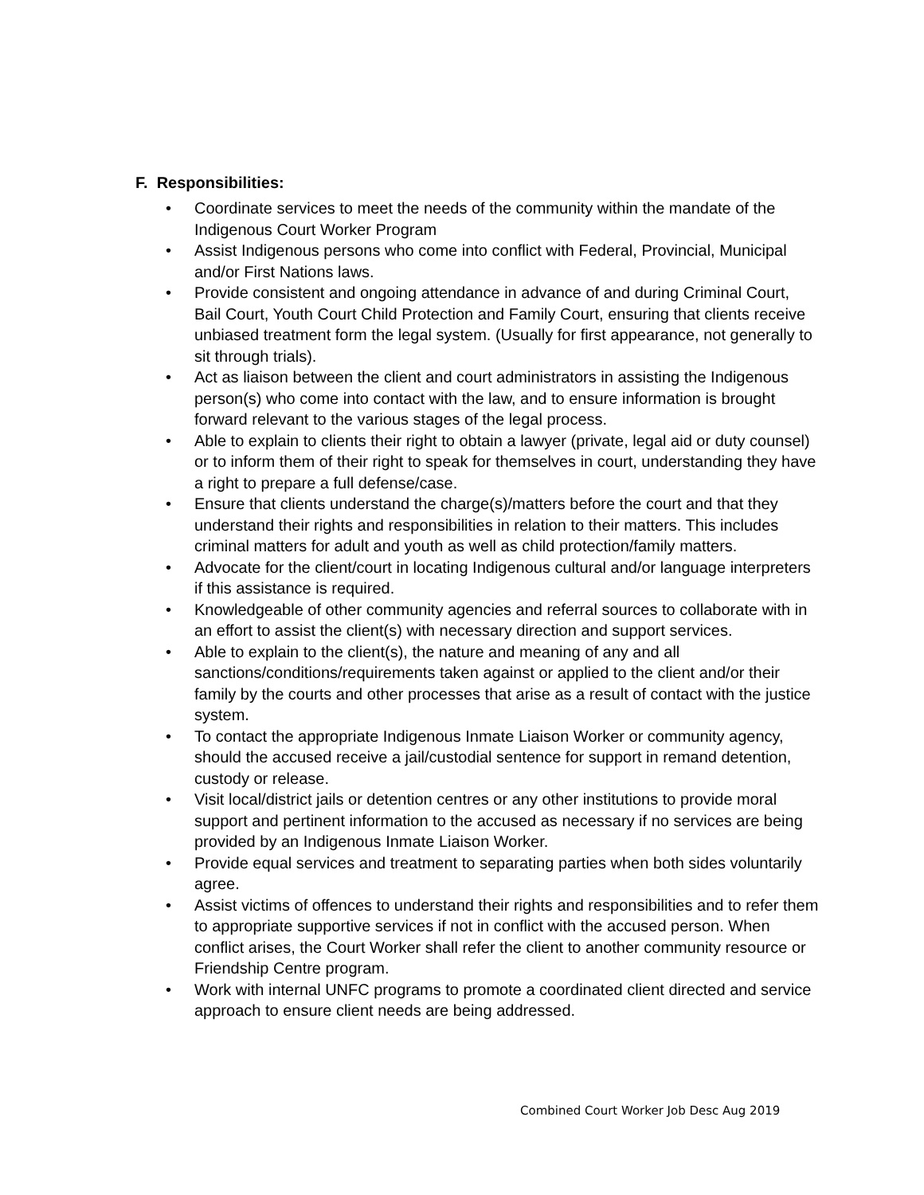F. Responsibilities:
• Coordinate services to meet the needs of the community within the mandate of the Indigenous Court Worker Program
• Assist Indigenous persons who come into conflict with Federal, Provincial, Municipal and/or First Nations laws.
• Provide consistent and ongoing attendance in advance of and during Criminal Court, Bail Court, Youth Court Child Protection and Family Court, ensuring that clients receive unbiased treatment form the legal system. (Usually for first appearance, not generally to sit through trials).
• Act as liaison between the client and court administrators in assisting the Indigenous person(s) who come into contact with the law, and to ensure information is brought forward relevant to the various stages of the legal process.
• Able to explain to clients their right to obtain a lawyer (private, legal aid or duty counsel) or to inform them of their right to speak for themselves in court, understanding they have a right to prepare a full defense/case.
• Ensure that clients understand the charge(s)/matters before the court and that they understand their rights and responsibilities in relation to their matters. This includes criminal matters for adult and youth as well as child protection/family matters.
• Advocate for the client/court in locating Indigenous cultural and/or language interpreters if this assistance is required.
• Knowledgeable of other community agencies and referral sources to collaborate with in an effort to assist the client(s) with necessary direction and support services.
• Able to explain to the client(s), the nature and meaning of any and all sanctions/conditions/requirements taken against or applied to the client and/or their family by the courts and other processes that arise as a result of contact with the justice system.
• To contact the appropriate Indigenous Inmate Liaison Worker or community agency, should the accused receive a jail/custodial sentence for support in remand detention, custody or release.
• Visit local/district jails or detention centres or any other institutions to provide moral support and pertinent information to the accused as necessary if no services are being provided by an Indigenous Inmate Liaison Worker.
• Provide equal services and treatment to separating parties when both sides voluntarily agree.
• Assist victims of offences to understand their rights and responsibilities and to refer them to appropriate supportive services if not in conflict with the accused person. When conflict arises, the Court Worker shall refer the client to another community resource or Friendship Centre program.
• Work with internal UNFC programs to promote a coordinated client directed and service approach to ensure client needs are being addressed.
Combined Court Worker Job Desc Aug 2019